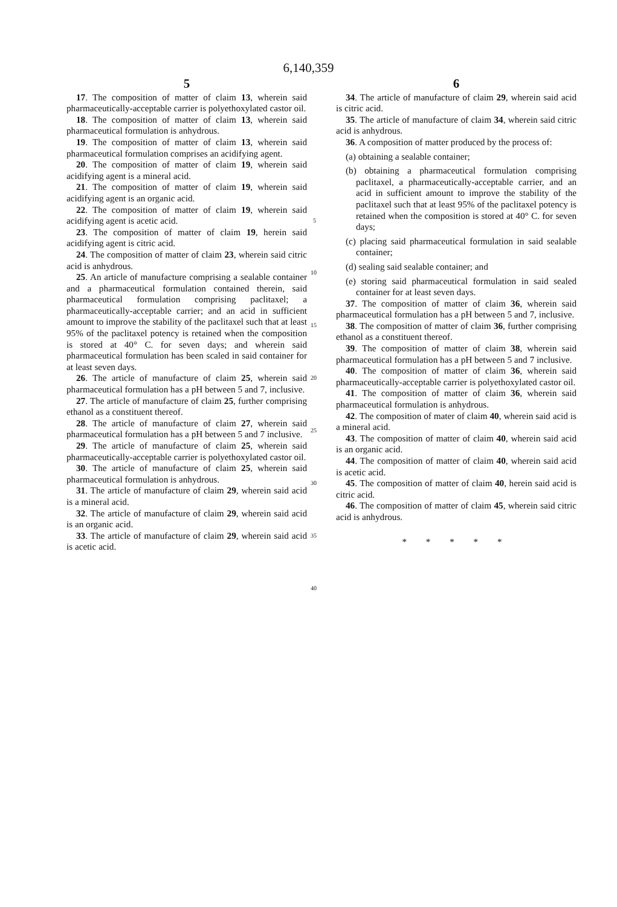6,140,359
5
17. The composition of matter of claim 13, wherein said pharmaceutically-acceptable carrier is polyethoxylated castor oil.
18. The composition of matter of claim 13, wherein said pharmaceutical formulation is anhydrous.
19. The composition of matter of claim 13, wherein said pharmaceutical formulation comprises an acidifying agent.
20. The composition of matter of claim 19, wherein said acidifying agent is a mineral acid.
21. The composition of matter of claim 19, wherein said acidifying agent is an organic acid.
22. The composition of matter of claim 19, wherein said acidifying agent is acetic acid.
23. The composition of matter of claim 19, herein said acidifying agent is citric acid.
24. The composition of matter of claim 23, wherein said citric acid is anhydrous.
25. An article of manufacture comprising a sealable container and a pharmaceutical formulation contained therein, said pharmaceutical formulation comprising paclitaxel; a pharmaceutically-acceptable carrier; and an acid in sufficient amount to improve the stability of the paclitaxel such that at least 95% of the paclitaxel potency is retained when the composition is stored at 40° C. for seven days; and wherein said pharmaceutical formulation has been scaled in said container for at least seven days.
26. The article of manufacture of claim 25, wherein said pharmaceutical formulation has a pH between 5 and 7, inclusive.
27. The article of manufacture of claim 25, further comprising ethanol as a constituent thereof.
28. The article of manufacture of claim 27, wherein said pharmaceutical formulation has a pH between 5 and 7 inclusive.
29. The article of manufacture of claim 25, wherein said pharmaceutically-acceptable carrier is polyethoxylated castor oil.
30. The article of manufacture of claim 25, wherein said pharmaceutical formulation is anhydrous.
31. The article of manufacture of claim 29, wherein said acid is a mineral acid.
32. The article of manufacture of claim 29, wherein said acid is an organic acid.
33. The article of manufacture of claim 29, wherein said acid is acetic acid.
5
10
15
20
25
30
35
40
6
34. The article of manufacture of claim 29, wherein said acid is citric acid.
35. The article of manufacture of claim 34, wherein said citric acid is anhydrous.
36. A composition of matter produced by the process of:
(a) obtaining a sealable container;
(b) obtaining a pharmaceutical formulation comprising paclitaxel, a pharmaceutically-acceptable carrier, and an acid in sufficient amount to improve the stability of the paclitaxel such that at least 95% of the paclitaxel potency is retained when the composition is stored at 40° C. for seven days;
(c) placing said pharmaceutical formulation in said sealable container;
(d) sealing said sealable container; and
(e) storing said pharmaceutical formulation in said sealed container for at least seven days.
37. The composition of matter of claim 36, wherein said pharmaceutical formulation has a pH between 5 and 7, inclusive.
38. The composition of matter of claim 36, further comprising ethanol as a constituent thereof.
39. The composition of matter of claim 38, wherein said pharmaceutical formulation has a pH between 5 and 7 inclusive.
40. The composition of matter of claim 36, wherein said pharmaceutically-acceptable carrier is polyethoxylated castor oil.
41. The composition of matter of claim 36, wherein said pharmaceutical formulation is anhydrous.
42. The composition of mater of claim 40, wherein said acid is a mineral acid.
43. The composition of matter of claim 40, wherein said acid is an organic acid.
44. The composition of matter of claim 40, wherein said acid is acetic acid.
45. The composition of matter of claim 40, herein said acid is citric acid.
46. The composition of matter of claim 45, wherein said citric acid is anhydrous.
* * * * *